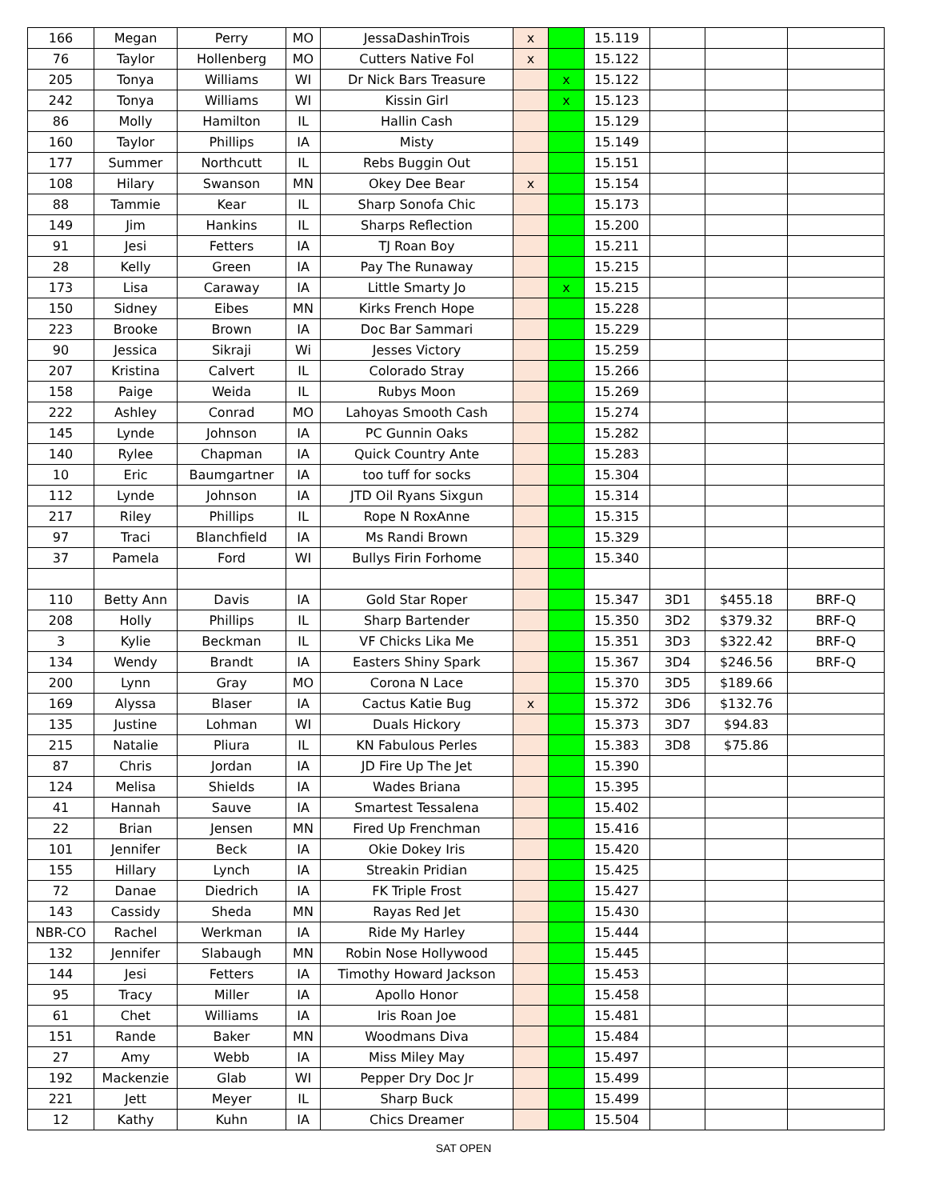| 166 | Megan | Perry | MO | JessaDashinTrois | x | | 15.119 | | | |
| 76 | Taylor | Hollenberg | MO | Cutters Native Fol | x | | 15.122 | | | |
| 205 | Tonya | Williams | WI | Dr Nick Bars Treasure | | x | 15.122 | | | |
| 242 | Tonya | Williams | WI | Kissin Girl | | x | 15.123 | | | |
| 86 | Molly | Hamilton | IL | Hallin Cash | | | 15.129 | | | |
| 160 | Taylor | Phillips | IA | Misty | | | 15.149 | | | |
| 177 | Summer | Northcutt | IL | Rebs Buggin Out | | | 15.151 | | | |
| 108 | Hilary | Swanson | MN | Okey Dee Bear | x | | 15.154 | | | |
| 88 | Tammie | Kear | IL | Sharp Sonofa Chic | | | 15.173 | | | |
| 149 | Jim | Hankins | IL | Sharps Reflection | | | 15.200 | | | |
| 91 | Jesi | Fetters | IA | TJ Roan Boy | | | 15.211 | | | |
| 28 | Kelly | Green | IA | Pay The Runaway | | | 15.215 | | | |
| 173 | Lisa | Caraway | IA | Little Smarty Jo | | x | 15.215 | | | |
| 150 | Sidney | Eibes | MN | Kirks French Hope | | | 15.228 | | | |
| 223 | Brooke | Brown | IA | Doc Bar Sammari | | | 15.229 | | | |
| 90 | Jessica | Sikraji | Wi | Jesses Victory | | | 15.259 | | | |
| 207 | Kristina | Calvert | IL | Colorado Stray | | | 15.266 | | | |
| 158 | Paige | Weida | IL | Rubys Moon | | | 15.269 | | | |
| 222 | Ashley | Conrad | MO | Lahoyas Smooth Cash | | | 15.274 | | | |
| 145 | Lynde | Johnson | IA | PC Gunnin Oaks | | | 15.282 | | | |
| 140 | Rylee | Chapman | IA | Quick Country Ante | | | 15.283 | | | |
| 10 | Eric | Baumgartner | IA | too tuff for socks | | | 15.304 | | | |
| 112 | Lynde | Johnson | IA | JTD Oil Ryans Sixgun | | | 15.314 | | | |
| 217 | Riley | Phillips | IL | Rope N RoxAnne | | | 15.315 | | | |
| 97 | Traci | Blanchfield | IA | Ms Randi Brown | | | 15.329 | | | |
| 37 | Pamela | Ford | WI | Bullys Firin Forhome | | | 15.340 | | | |
| 110 | Betty Ann | Davis | IA | Gold Star Roper | | | 15.347 | 3D1 | $455.18 | BRF-Q |
| 208 | Holly | Phillips | IL | Sharp Bartender | | | 15.350 | 3D2 | $379.32 | BRF-Q |
| 3 | Kylie | Beckman | IL | VF Chicks Lika Me | | | 15.351 | 3D3 | $322.42 | BRF-Q |
| 134 | Wendy | Brandt | IA | Easters Shiny Spark | | | 15.367 | 3D4 | $246.56 | BRF-Q |
| 200 | Lynn | Gray | MO | Corona N Lace | | | 15.370 | 3D5 | $189.66 | |
| 169 | Alyssa | Blaser | IA | Cactus Katie Bug | x | | 15.372 | 3D6 | $132.76 | |
| 135 | Justine | Lohman | WI | Duals Hickory | | | 15.373 | 3D7 | $94.83 | |
| 215 | Natalie | Pliura | IL | KN Fabulous Perles | | | 15.383 | 3D8 | $75.86 | |
| 87 | Chris | Jordan | IA | JD Fire Up The Jet | | | 15.390 | | | |
| 124 | Melisa | Shields | IA | Wades Briana | | | 15.395 | | | |
| 41 | Hannah | Sauve | IA | Smartest Tessalena | | | 15.402 | | | |
| 22 | Brian | Jensen | MN | Fired Up Frenchman | | | 15.416 | | | |
| 101 | Jennifer | Beck | IA | Okie Dokey Iris | | | 15.420 | | | |
| 155 | Hillary | Lynch | IA | Streakin Pridian | | | 15.425 | | | |
| 72 | Danae | Diedrich | IA | FK Triple Frost | | | 15.427 | | | |
| 143 | Cassidy | Sheda | MN | Rayas Red Jet | | | 15.430 | | | |
| NBR-CO | Rachel | Werkman | IA | Ride My Harley | | | 15.444 | | | |
| 132 | Jennifer | Slabaugh | MN | Robin Nose Hollywood | | | 15.445 | | | |
| 144 | Jesi | Fetters | IA | Timothy Howard Jackson | | | 15.453 | | | |
| 95 | Tracy | Miller | IA | Apollo Honor | | | 15.458 | | | |
| 61 | Chet | Williams | IA | Iris Roan Joe | | | 15.481 | | | |
| 151 | Rande | Baker | MN | Woodmans Diva | | | 15.484 | | | |
| 27 | Amy | Webb | IA | Miss Miley May | | | 15.497 | | | |
| 192 | Mackenzie | Glab | WI | Pepper Dry Doc Jr | | | 15.499 | | | |
| 221 | Jett | Meyer | IL | Sharp Buck | | | 15.499 | | | |
| 12 | Kathy | Kuhn | IA | Chics Dreamer | | | 15.504 | | | |
SAT OPEN